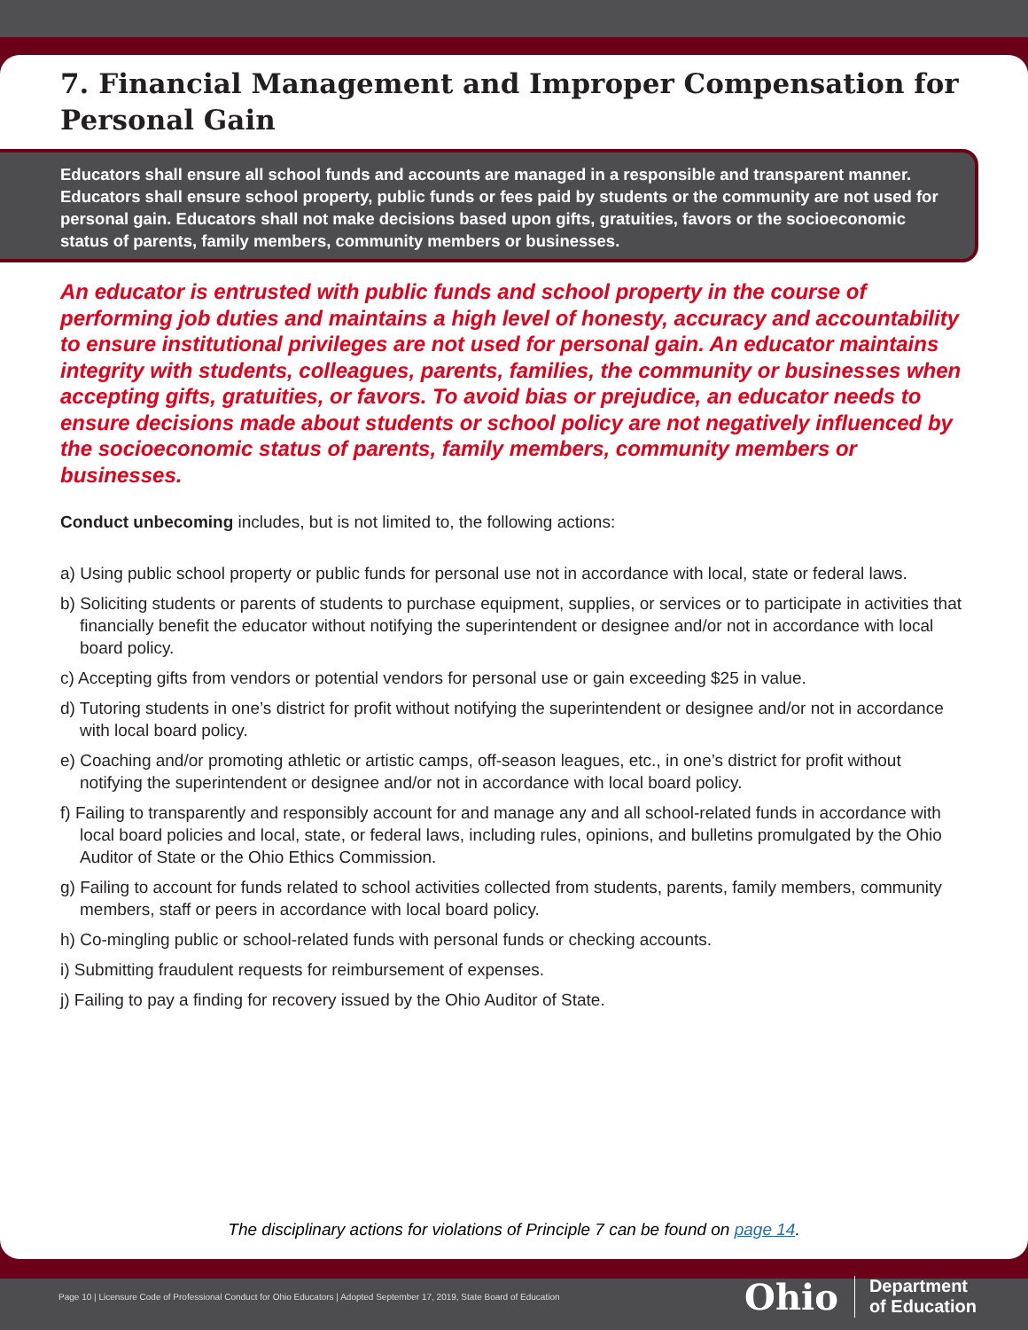7. Financial Management and Improper Compensation for Personal Gain
Educators shall ensure all school funds and accounts are managed in a responsible and transparent manner. Educators shall ensure school property, public funds or fees paid by students or the community are not used for personal gain. Educators shall not make decisions based upon gifts, gratuities, favors or the socioeconomic status of parents, family members, community members or businesses.
An educator is entrusted with public funds and school property in the course of performing job duties and maintains a high level of honesty, accuracy and accountability to ensure institutional privileges are not used for personal gain. An educator maintains integrity with students, colleagues, parents, families, the community or businesses when accepting gifts, gratuities, or favors. To avoid bias or prejudice, an educator needs to ensure decisions made about students or school policy are not negatively influenced by the socioeconomic status of parents, family members, community members or businesses.
Conduct unbecoming includes, but is not limited to, the following actions:
a) Using public school property or public funds for personal use not in accordance with local, state or federal laws.
b) Soliciting students or parents of students to purchase equipment, supplies, or services or to participate in activities that financially benefit the educator without notifying the superintendent or designee and/or not in accordance with local board policy.
c) Accepting gifts from vendors or potential vendors for personal use or gain exceeding $25 in value.
d) Tutoring students in one’s district for profit without notifying the superintendent or designee and/or not in accordance with local board policy.
e) Coaching and/or promoting athletic or artistic camps, off-season leagues, etc., in one’s district for profit without notifying the superintendent or designee and/or not in accordance with local board policy.
f) Failing to transparently and responsibly account for and manage any and all school-related funds in accordance with local board policies and local, state, or federal laws, including rules, opinions, and bulletins promulgated by the Ohio Auditor of State or the Ohio Ethics Commission.
g) Failing to account for funds related to school activities collected from students, parents, family members, community members, staff or peers in accordance with local board policy.
h) Co-mingling public or school-related funds with personal funds or checking accounts.
i) Submitting fraudulent requests for reimbursement of expenses.
j) Failing to pay a finding for recovery issued by the Ohio Auditor of State.
The disciplinary actions for violations of Principle 7 can be found on page 14.
Page 10 | Licensure Code of Professional Conduct for Ohio Educators | Adopted September 17, 2019, State Board of Education
Ohio Department
of Education